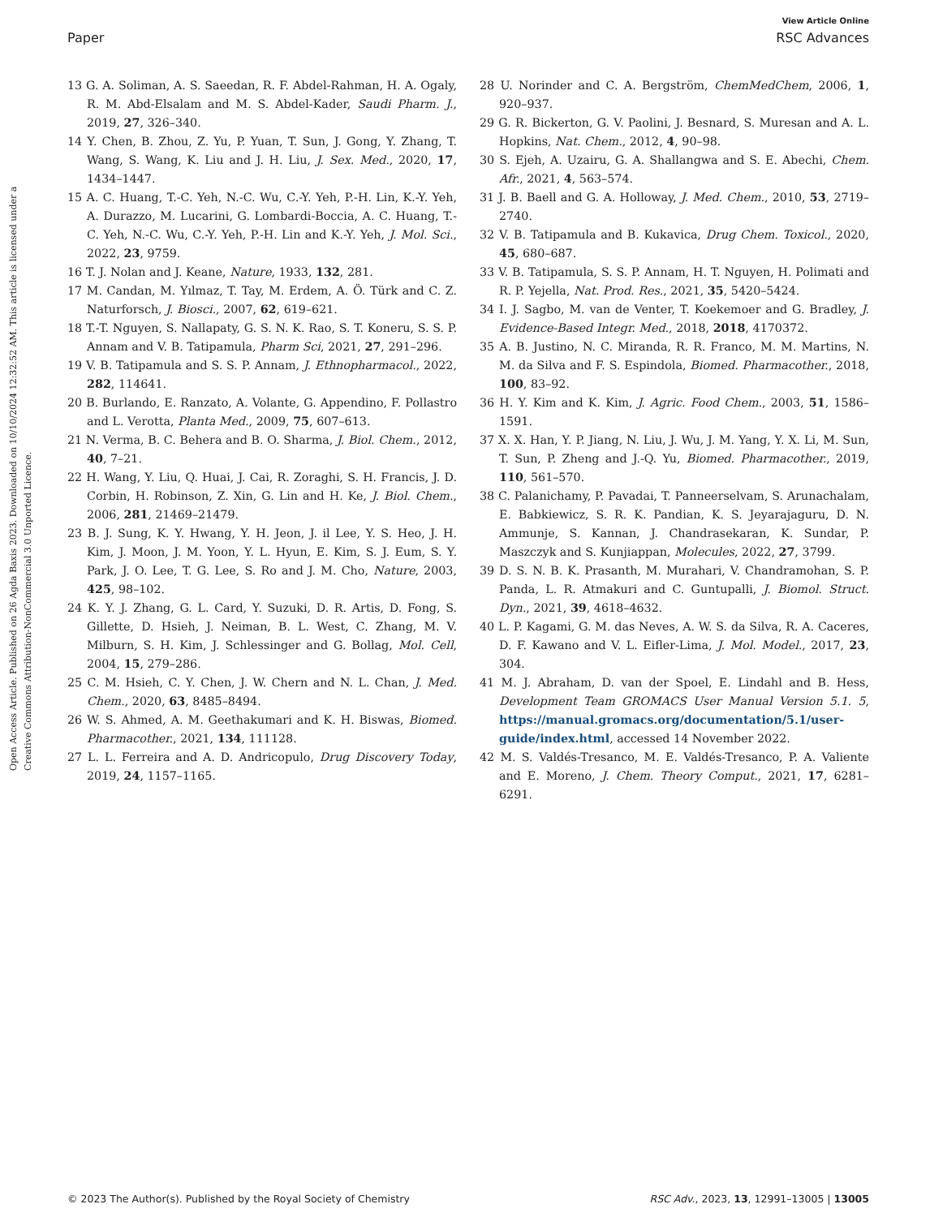View Article Online
Paper RSC Advances
Open Access Article. Published on 26 Agda Baxis 2023. Downloaded on 10/10/2024 12:32:52 AM. This article is licensed under a Creative Commons Attribution-NonCommercial 3.0 Unported Licence.
13 G. A. Soliman, A. S. Saeedan, R. F. Abdel-Rahman, H. A. Ogaly, R. M. Abd-Elsalam and M. S. Abdel-Kader, Saudi Pharm. J., 2019, 27, 326–340.
14 Y. Chen, B. Zhou, Z. Yu, P. Yuan, T. Sun, J. Gong, Y. Zhang, T. Wang, S. Wang, K. Liu and J. H. Liu, J. Sex. Med., 2020, 17, 1434–1447.
15 A. C. Huang, T.-C. Yeh, N.-C. Wu, C.-Y. Yeh, P.-H. Lin, K.-Y. Yeh, A. Durazzo, M. Lucarini, G. Lombardi-Boccia, A. C. Huang, T.-C. Yeh, N.-C. Wu, C.-Y. Yeh, P.-H. Lin and K.-Y. Yeh, J. Mol. Sci., 2022, 23, 9759.
16 T. J. Nolan and J. Keane, Nature, 1933, 132, 281.
17 M. Candan, M. Yılmaz, T. Tay, M. Erdem, A. Ö. Türk and C. Z. Naturforsch, J. Biosci., 2007, 62, 619–621.
18 T.-T. Nguyen, S. Nallapaty, G. S. N. K. Rao, S. T. Koneru, S. S. P. Annam and V. B. Tatipamula, Pharm Sci, 2021, 27, 291–296.
19 V. B. Tatipamula and S. S. P. Annam, J. Ethnopharmacol., 2022, 282, 114641.
20 B. Burlando, E. Ranzato, A. Volante, G. Appendino, F. Pollastro and L. Verotta, Planta Med., 2009, 75, 607–613.
21 N. Verma, B. C. Behera and B. O. Sharma, J. Biol. Chem., 2012, 40, 7–21.
22 H. Wang, Y. Liu, Q. Huai, J. Cai, R. Zoraghi, S. H. Francis, J. D. Corbin, H. Robinson, Z. Xin, G. Lin and H. Ke, J. Biol. Chem., 2006, 281, 21469–21479.
23 B. J. Sung, K. Y. Hwang, Y. H. Jeon, J. il Lee, Y. S. Heo, J. H. Kim, J. Moon, J. M. Yoon, Y. L. Hyun, E. Kim, S. J. Eum, S. Y. Park, J. O. Lee, T. G. Lee, S. Ro and J. M. Cho, Nature, 2003, 425, 98–102.
24 K. Y. J. Zhang, G. L. Card, Y. Suzuki, D. R. Artis, D. Fong, S. Gillette, D. Hsieh, J. Neiman, B. L. West, C. Zhang, M. V. Milburn, S. H. Kim, J. Schlessinger and G. Bollag, Mol. Cell, 2004, 15, 279–286.
25 C. M. Hsieh, C. Y. Chen, J. W. Chern and N. L. Chan, J. Med. Chem., 2020, 63, 8485–8494.
26 W. S. Ahmed, A. M. Geethakumari and K. H. Biswas, Biomed. Pharmacother., 2021, 134, 111128.
27 L. L. Ferreira and A. D. Andricopulo, Drug Discovery Today, 2019, 24, 1157–1165.
28 U. Norinder and C. A. Bergström, ChemMedChem, 2006, 1, 920–937.
29 G. R. Bickerton, G. V. Paolini, J. Besnard, S. Muresan and A. L. Hopkins, Nat. Chem., 2012, 4, 90–98.
30 S. Ejeh, A. Uzairu, G. A. Shallangwa and S. E. Abechi, Chem. Afr., 2021, 4, 563–574.
31 J. B. Baell and G. A. Holloway, J. Med. Chem., 2010, 53, 2719–2740.
32 V. B. Tatipamula and B. Kukavica, Drug Chem. Toxicol., 2020, 45, 680–687.
33 V. B. Tatipamula, S. S. P. Annam, H. T. Nguyen, H. Polimati and R. P. Yejella, Nat. Prod. Res., 2021, 35, 5420–5424.
34 I. J. Sagbo, M. van de Venter, T. Koekemoer and G. Bradley, J. Evidence-Based Integr. Med., 2018, 2018, 4170372.
35 A. B. Justino, N. C. Miranda, R. R. Franco, M. M. Martins, N. M. da Silva and F. S. Espindola, Biomed. Pharmacother., 2018, 100, 83–92.
36 H. Y. Kim and K. Kim, J. Agric. Food Chem., 2003, 51, 1586–1591.
37 X. X. Han, Y. P. Jiang, N. Liu, J. Wu, J. M. Yang, Y. X. Li, M. Sun, T. Sun, P. Zheng and J.-Q. Yu, Biomed. Pharmacother., 2019, 110, 561–570.
38 C. Palanichamy, P. Pavadai, T. Panneerselvam, S. Arunachalam, E. Babkiewicz, S. R. K. Pandian, K. S. Jeyarajaguru, D. N. Ammunje, S. Kannan, J. Chandrasekaran, K. Sundar, P. Maszczyk and S. Kunjiappan, Molecules, 2022, 27, 3799.
39 D. S. N. B. K. Prasanth, M. Murahari, V. Chandramohan, S. P. Panda, L. R. Atmakuri and C. Guntupalli, J. Biomol. Struct. Dyn., 2021, 39, 4618–4632.
40 L. P. Kagami, G. M. das Neves, A. W. S. da Silva, R. A. Caceres, D. F. Kawano and V. L. Eifler-Lima, J. Mol. Model., 2017, 23, 304.
41 M. J. Abraham, D. van der Spoel, E. Lindahl and B. Hess, Development Team GROMACS User Manual Version 5.1. 5, https://manual.gromacs.org/documentation/5.1/user-guide/index.html, accessed 14 November 2022.
42 M. S. Valdés-Tresanco, M. E. Valdés-Tresanco, P. A. Valiente and E. Moreno, J. Chem. Theory Comput., 2021, 17, 6281–6291.
© 2023 The Author(s). Published by the Royal Society of Chemistry RSC Adv., 2023, 13, 12991–13005 | 13005